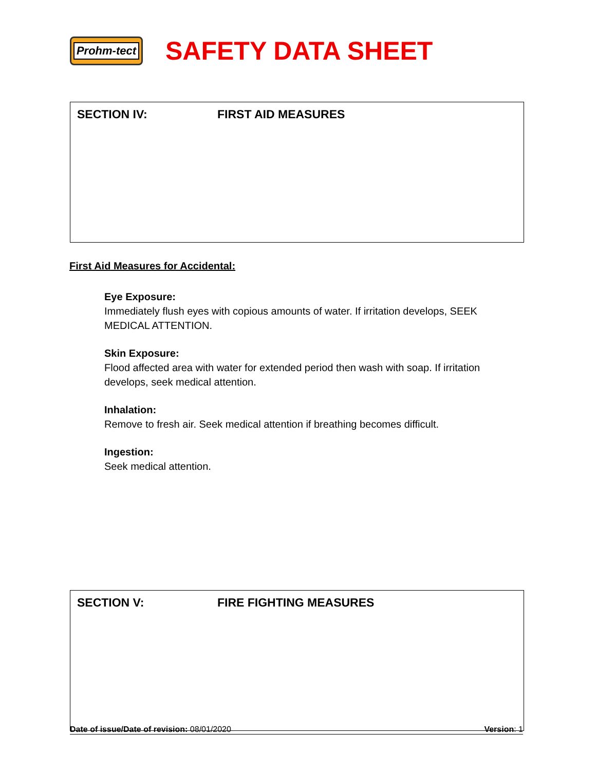Prohm-tect
SAFETY DATA SHEET
SECTION IV: FIRST AID MEASURES
First Aid Measures for Accidental:
Eye Exposure:
Immediately flush eyes with copious amounts of water. If irritation develops, SEEK
MEDICAL ATTENTION.
Skin Exposure:
Flood affected area with water for extended period then wash with soap. If irritation
develops, seek medical attention.
Inhalation:
Remove to fresh air. Seek medical attention if breathing becomes difficult.
Ingestion:
Seek medical attention.
SECTION V: FIRE FIGHTING MEASURES
Date of issue/Date of revision: 08/01/2020
Version: 1